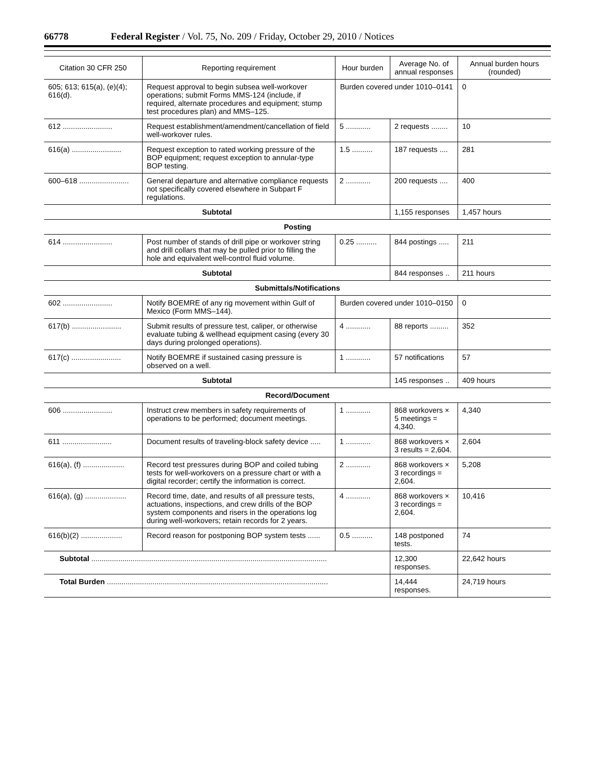66778 Federal Register / Vol. 75, No. 209 / Friday, October 29, 2010 / Notices
| Citation 30 CFR 250 | Reporting requirement | Hour burden | Average No. of annual responses | Annual burden hours (rounded) |
| --- | --- | --- | --- | --- |
| 605; 613; 615(a), (e)(4); 616(d). | Request approval to begin subsea well-workover operations; submit Forms MMS-124 (include, if required, alternate procedures and equipment; stump test procedures plan) and MMS–125. | Burden covered under 1010–0141 | | 0 |
| 612 ........................ | Request establishment/amendment/cancellation of field well-workover rules. | 5 ............ | 2 requests ........ | 10 |
| 616(a) ........................ | Request exception to rated working pressure of the BOP equipment; request exception to annular-type BOP testing. | 1.5 .......... | 187 requests .... | 281 |
| 600–618 ........................ | General departure and alternative compliance requests not specifically covered elsewhere in Subpart F regulations. | 2 ............ | 200 requests .... | 400 |
| Subtotal | | | 1,155 responses | 1,457 hours |
| Posting | | | | |
| 614 ........................ | Post number of stands of drill pipe or workover string and drill collars that may be pulled prior to filling the hole and equivalent well-control fluid volume. | 0.25 .......... | 844 postings ..... | 211 |
| Subtotal | | | 844 responses .. | 211 hours |
| Submittals/Notifications | | | | |
| 602 ........................ | Notify BOEMRE of any rig movement within Gulf of Mexico (Form MMS–144). | Burden covered under 1010–0150 | | 0 |
| 617(b) ........................ | Submit results of pressure test, caliper, or otherwise evaluate tubing & wellhead equipment casing (every 30 days during prolonged operations). | 4 ............ | 88 reports ......... | 352 |
| 617(c) ........................ | Notify BOEMRE if sustained casing pressure is observed on a well. | 1 ............ | 57 notifications | 57 |
| Subtotal | | | 145 responses .. | 409 hours |
| Record/Document | | | | |
| 606 ........................ | Instruct crew members in safety requirements of operations to be performed; document meetings. | 1 ............ | 868 workovers × 5 meetings = 4,340. | 4,340 |
| 611 ........................ | Document results of traveling-block safety device ..... | 1 ............ | 868 workovers × 3 results = 2,604. | 2,604 |
| 616(a), (f) .................... | Record test pressures during BOP and coiled tubing tests for well-workovers on a pressure chart or with a digital recorder; certify the information is correct. | 2 ............ | 868 workovers × 3 recordings = 2,604. | 5,208 |
| 616(a), (g) .................... | Record time, date, and results of all pressure tests, actuations, inspections, and crew drills of the BOP system components and risers in the operations log during well-workovers; retain records for 2 years. | 4 ............ | 868 workovers × 3 recordings = 2,604. | 10,416 |
| 616(b)(2) .................... | Record reason for postponing BOP system tests ...... | 0.5 .......... | 148 postponed tests. | 74 |
| Subtotal .................................................................................................................. | | | 12,300 responses. | 22,642 hours |
| Total Burden ........................................................................................................... | | | 14,444 responses. | 24,719 hours |